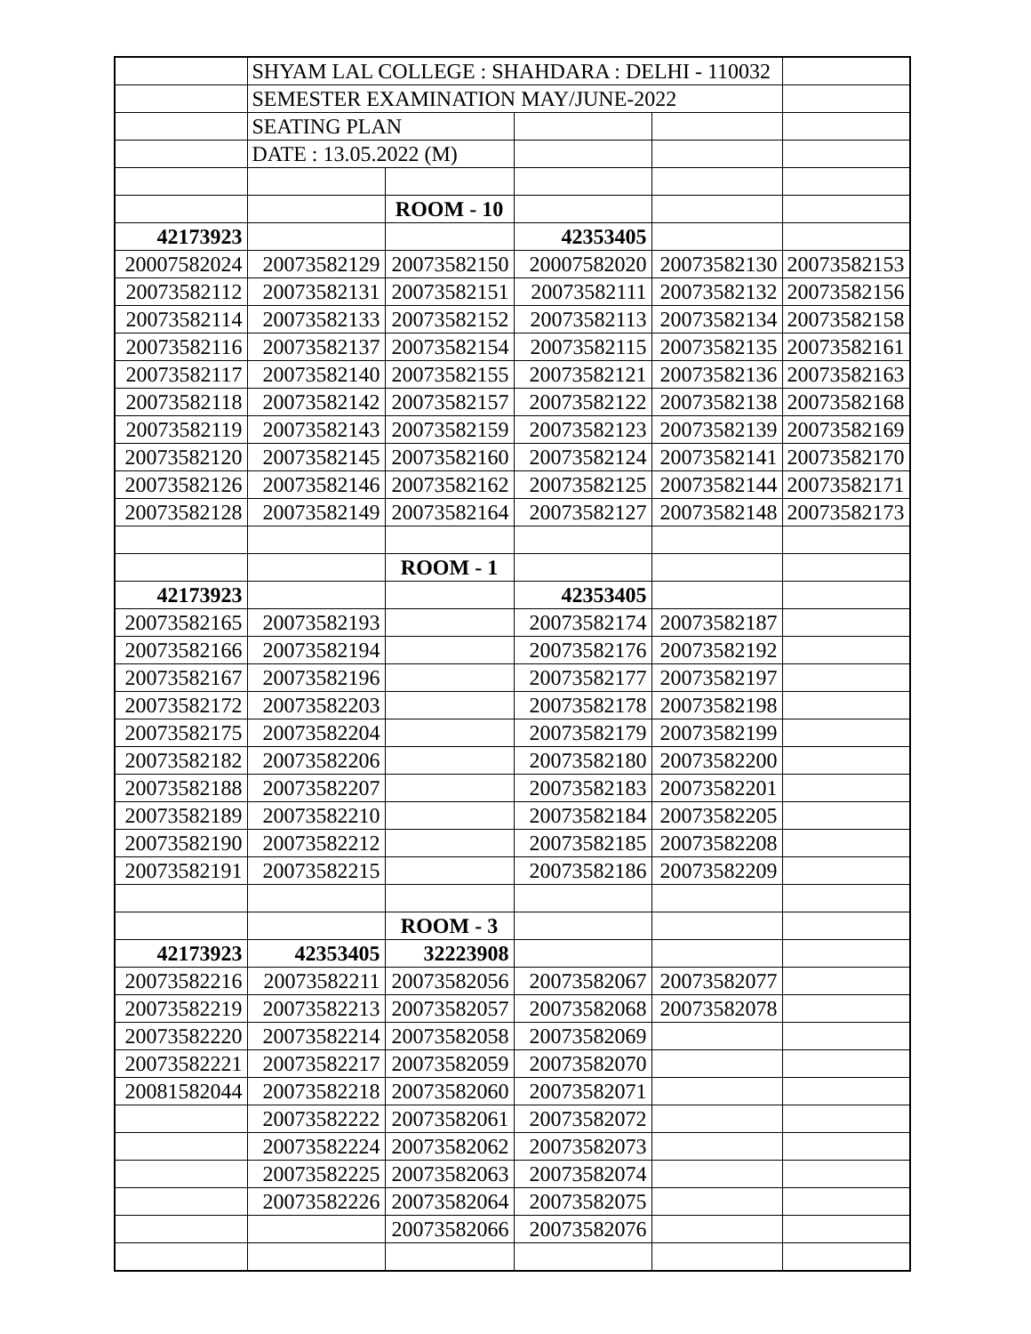| | SHYAM LAL COLLEGE : SHAHDARA : DELHI - 110032 | | | | |
| | SEMESTER EXAMINATION MAY/JUNE-2022 | | | | |
| | SEATING PLAN | | | | |
| | DATE : 13.05.2022 (M) | | | | |
| | | ROOM - 10 | | | |
| 42173923 | | | 42353405 | | |
| 20007582024 | 20073582129 | 20073582150 | 20007582020 | 20073582130 | 20073582153 |
| 20073582112 | 20073582131 | 20073582151 | 20073582111 | 20073582132 | 20073582156 |
| 20073582114 | 20073582133 | 20073582152 | 20073582113 | 20073582134 | 20073582158 |
| 20073582116 | 20073582137 | 20073582154 | 20073582115 | 20073582135 | 20073582161 |
| 20073582117 | 20073582140 | 20073582155 | 20073582121 | 20073582136 | 20073582163 |
| 20073582118 | 20073582142 | 20073582157 | 20073582122 | 20073582138 | 20073582168 |
| 20073582119 | 20073582143 | 20073582159 | 20073582123 | 20073582139 | 20073582169 |
| 20073582120 | 20073582145 | 20073582160 | 20073582124 | 20073582141 | 20073582170 |
| 20073582126 | 20073582146 | 20073582162 | 20073582125 | 20073582144 | 20073582171 |
| 20073582128 | 20073582149 | 20073582164 | 20073582127 | 20073582148 | 20073582173 |
| | | ROOM - 1 | | | |
| 42173923 | | | 42353405 | | |
| 20073582165 | 20073582193 | | 20073582174 | 20073582187 | |
| 20073582166 | 20073582194 | | 20073582176 | 20073582192 | |
| 20073582167 | 20073582196 | | 20073582177 | 20073582197 | |
| 20073582172 | 20073582203 | | 20073582178 | 20073582198 | |
| 20073582175 | 20073582204 | | 20073582179 | 20073582199 | |
| 20073582182 | 20073582206 | | 20073582180 | 20073582200 | |
| 20073582188 | 20073582207 | | 20073582183 | 20073582201 | |
| 20073582189 | 20073582210 | | 20073582184 | 20073582205 | |
| 20073582190 | 20073582212 | | 20073582185 | 20073582208 | |
| 20073582191 | 20073582215 | | 20073582186 | 20073582209 | |
| | | ROOM - 3 | | | |
| 42173923 | 42353405 | 32223908 | | | |
| 20073582216 | 20073582211 | 20073582056 | 20073582067 | 20073582077 | |
| 20073582219 | 20073582213 | 20073582057 | 20073582068 | 20073582078 | |
| 20073582220 | 20073582214 | 20073582058 | 20073582069 | | |
| 20073582221 | 20073582217 | 20073582059 | 20073582070 | | |
| 20081582044 | 20073582218 | 20073582060 | 20073582071 | | |
| | 20073582222 | 20073582061 | 20073582072 | | |
| | 20073582224 | 20073582062 | 20073582073 | | |
| | 20073582225 | 20073582063 | 20073582074 | | |
| | 20073582226 | 20073582064 | 20073582075 | | |
| | | 20073582066 | 20073582076 | | |